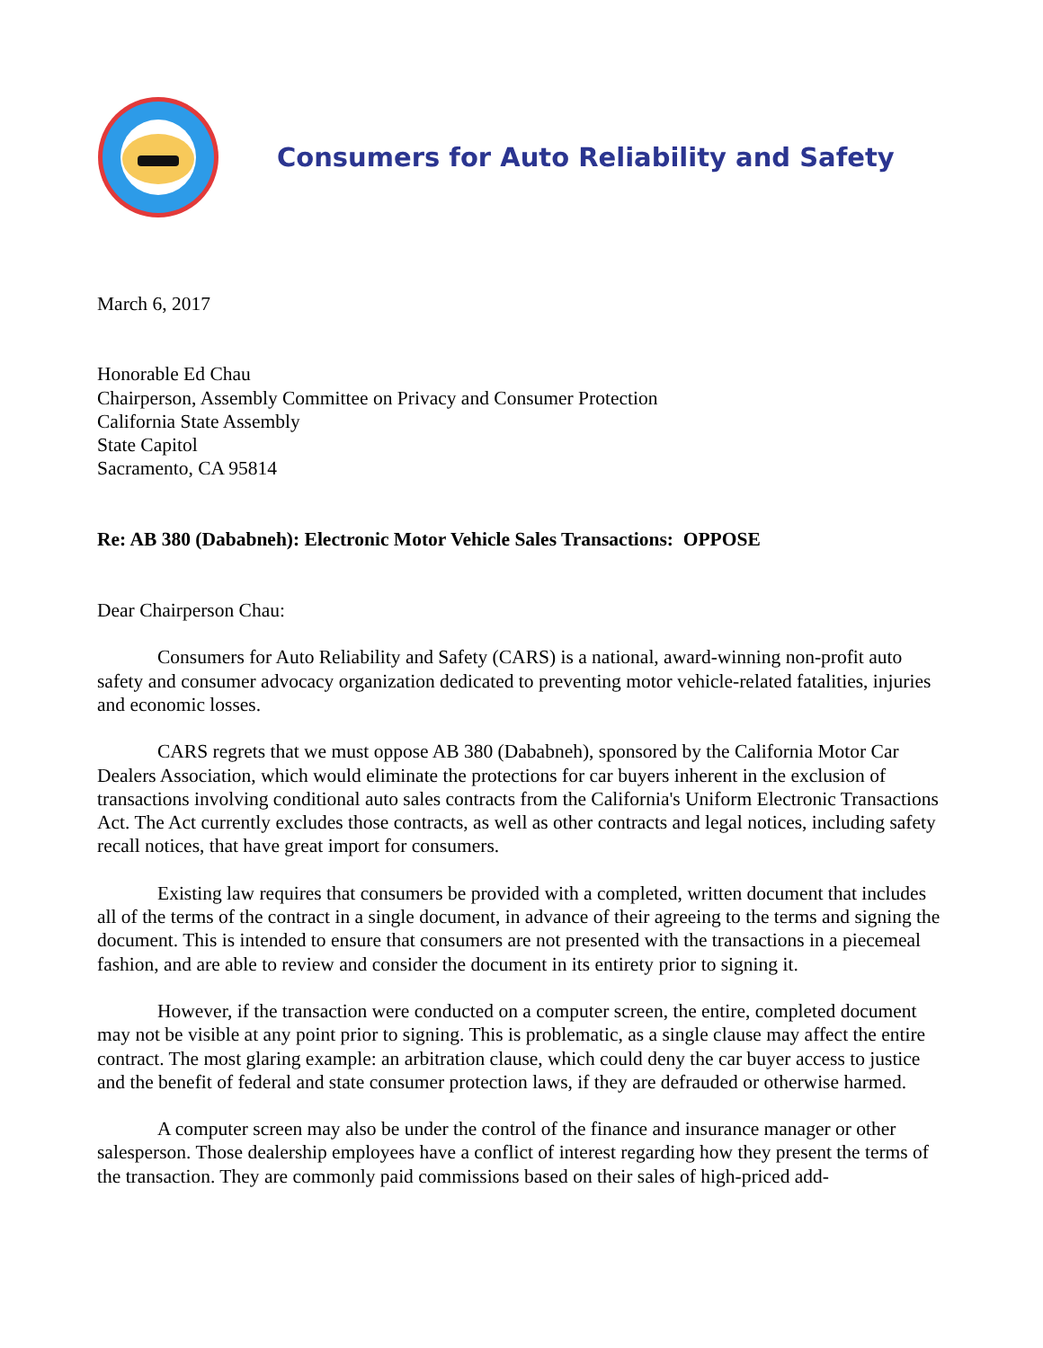Consumers for Auto Reliability and Safety
March 6, 2017
Honorable Ed Chau
Chairperson, Assembly Committee on Privacy and Consumer Protection
California State Assembly
State Capitol
Sacramento, CA 95814
Re: AB 380 (Dababneh): Electronic Motor Vehicle Sales Transactions: OPPOSE
Dear Chairperson Chau:
Consumers for Auto Reliability and Safety (CARS) is a national, award-winning non-profit auto safety and consumer advocacy organization dedicated to preventing motor vehicle-related fatalities, injuries and economic losses.
CARS regrets that we must oppose AB 380 (Dababneh), sponsored by the California Motor Car Dealers Association, which would eliminate the protections for car buyers inherent in the exclusion of transactions involving conditional auto sales contracts from the California's Uniform Electronic Transactions Act. The Act currently excludes those contracts, as well as other contracts and legal notices, including safety recall notices, that have great import for consumers.
Existing law requires that consumers be provided with a completed, written document that includes all of the terms of the contract in a single document, in advance of their agreeing to the terms and signing the document. This is intended to ensure that consumers are not presented with the transactions in a piecemeal fashion, and are able to review and consider the document in its entirety prior to signing it.
However, if the transaction were conducted on a computer screen, the entire, completed document may not be visible at any point prior to signing. This is problematic, as a single clause may affect the entire contract. The most glaring example: an arbitration clause, which could deny the car buyer access to justice and the benefit of federal and state consumer protection laws, if they are defrauded or otherwise harmed.
A computer screen may also be under the control of the finance and insurance manager or other salesperson. Those dealership employees have a conflict of interest regarding how they present the terms of the transaction. They are commonly paid commissions based on their sales of high-priced add-